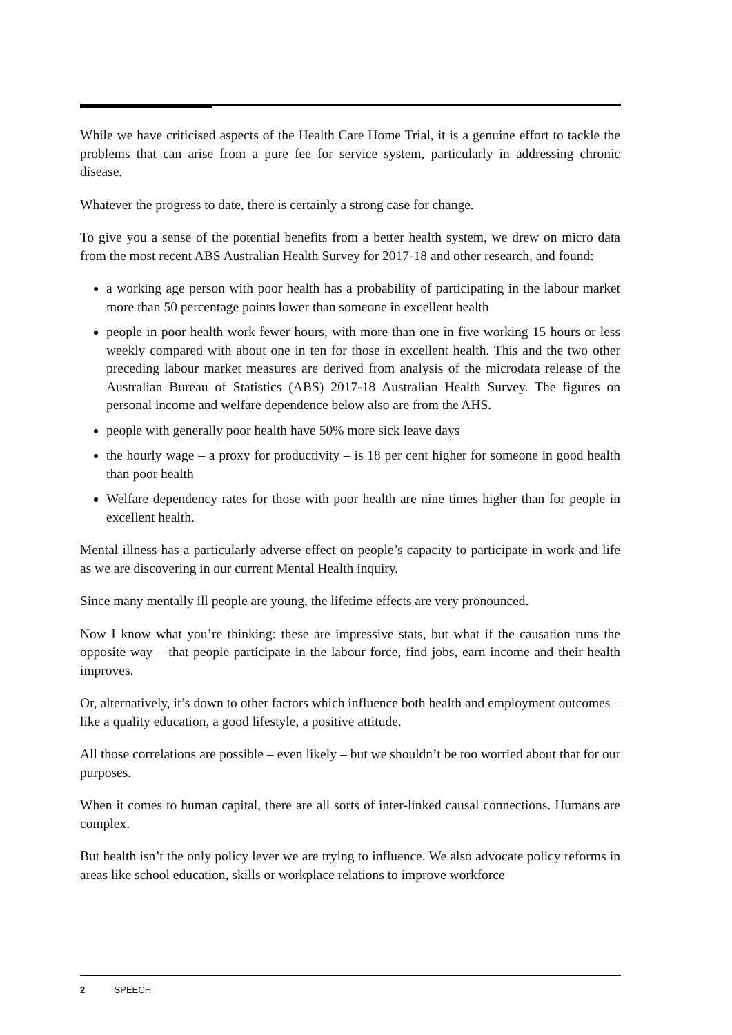While we have criticised aspects of the Health Care Home Trial, it is a genuine effort to tackle the problems that can arise from a pure fee for service system, particularly in addressing chronic disease.
Whatever the progress to date, there is certainly a strong case for change.
To give you a sense of the potential benefits from a better health system, we drew on micro data from the most recent ABS Australian Health Survey for 2017-18 and other research, and found:
a working age person with poor health has a probability of participating in the labour market more than 50 percentage points lower than someone in excellent health
people in poor health work fewer hours, with more than one in five working 15 hours or less weekly compared with about one in ten for those in excellent health. This and the two other preceding labour market measures are derived from analysis of the microdata release of the Australian Bureau of Statistics (ABS) 2017-18 Australian Health Survey. The figures on personal income and welfare dependence below also are from the AHS.
people with generally poor health have 50% more sick leave days
the hourly wage – a proxy for productivity – is 18 per cent higher for someone in good health than poor health
Welfare dependency rates for those with poor health are nine times higher than for people in excellent health.
Mental illness has a particularly adverse effect on people’s capacity to participate in work and life as we are discovering in our current Mental Health inquiry.
Since many mentally ill people are young, the lifetime effects are very pronounced.
Now I know what you’re thinking: these are impressive stats, but what if the causation runs the opposite way – that people participate in the labour force, find jobs, earn income and their health improves.
Or, alternatively, it’s down to other factors which influence both health and employment outcomes – like a quality education, a good lifestyle, a positive attitude.
All those correlations are possible – even likely – but we shouldn’t be too worried about that for our purposes.
When it comes to human capital, there are all sorts of inter-linked causal connections. Humans are complex.
But health isn’t the only policy lever we are trying to influence. We also advocate policy reforms in areas like school education, skills or workplace relations to improve workforce
2 SPEECH